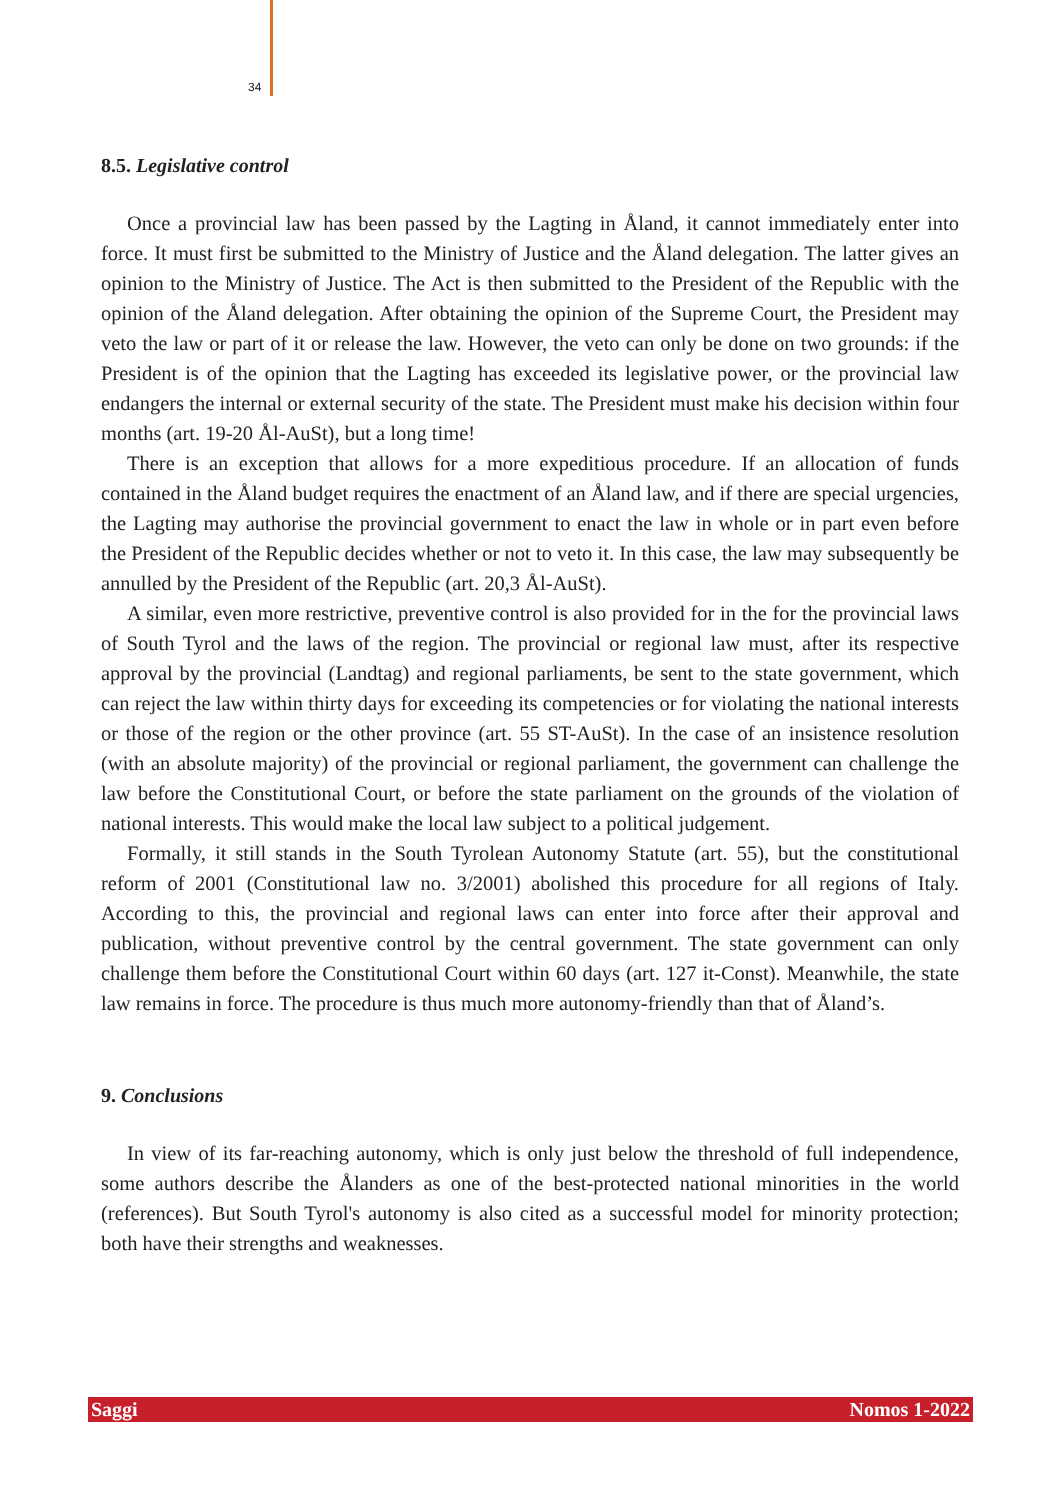34
8.5. Legislative control
Once a provincial law has been passed by the Lagting in Åland, it cannot immediately enter into force. It must first be submitted to the Ministry of Justice and the Åland delegation. The latter gives an opinion to the Ministry of Justice. The Act is then submitted to the President of the Republic with the opinion of the Åland delegation. After obtaining the opinion of the Supreme Court, the President may veto the law or part of it or release the law. However, the veto can only be done on two grounds: if the President is of the opinion that the Lagting has exceeded its legislative power, or the provincial law endangers the internal or external security of the state. The President must make his decision within four months (art. 19-20 Ål-AuSt), but a long time!
There is an exception that allows for a more expeditious procedure. If an allocation of funds contained in the Åland budget requires the enactment of an Åland law, and if there are special urgencies, the Lagting may authorise the provincial government to enact the law in whole or in part even before the President of the Republic decides whether or not to veto it. In this case, the law may subsequently be annulled by the President of the Republic (art. 20,3 Ål-AuSt).
A similar, even more restrictive, preventive control is also provided for in the for the provincial laws of South Tyrol and the laws of the region. The provincial or regional law must, after its respective approval by the provincial (Landtag) and regional parliaments, be sent to the state government, which can reject the law within thirty days for exceeding its competencies or for violating the national interests or those of the region or the other province (art. 55 ST-AuSt). In the case of an insistence resolution (with an absolute majority) of the provincial or regional parliament, the government can challenge the law before the Constitutional Court, or before the state parliament on the grounds of the violation of national interests. This would make the local law subject to a political judgement.
Formally, it still stands in the South Tyrolean Autonomy Statute (art. 55), but the constitutional reform of 2001 (Constitutional law no. 3/2001) abolished this procedure for all regions of Italy. According to this, the provincial and regional laws can enter into force after their approval and publication, without preventive control by the central government. The state government can only challenge them before the Constitutional Court within 60 days (art. 127 it-Const). Meanwhile, the state law remains in force. The procedure is thus much more autonomy-friendly than that of Åland’s.
9. Conclusions
In view of its far-reaching autonomy, which is only just below the threshold of full independence, some authors describe the Ålanders as one of the best-protected national minorities in the world (references). But South Tyrol's autonomy is also cited as a successful model for minority protection; both have their strengths and weaknesses.
Saggi Nomos 1-2022